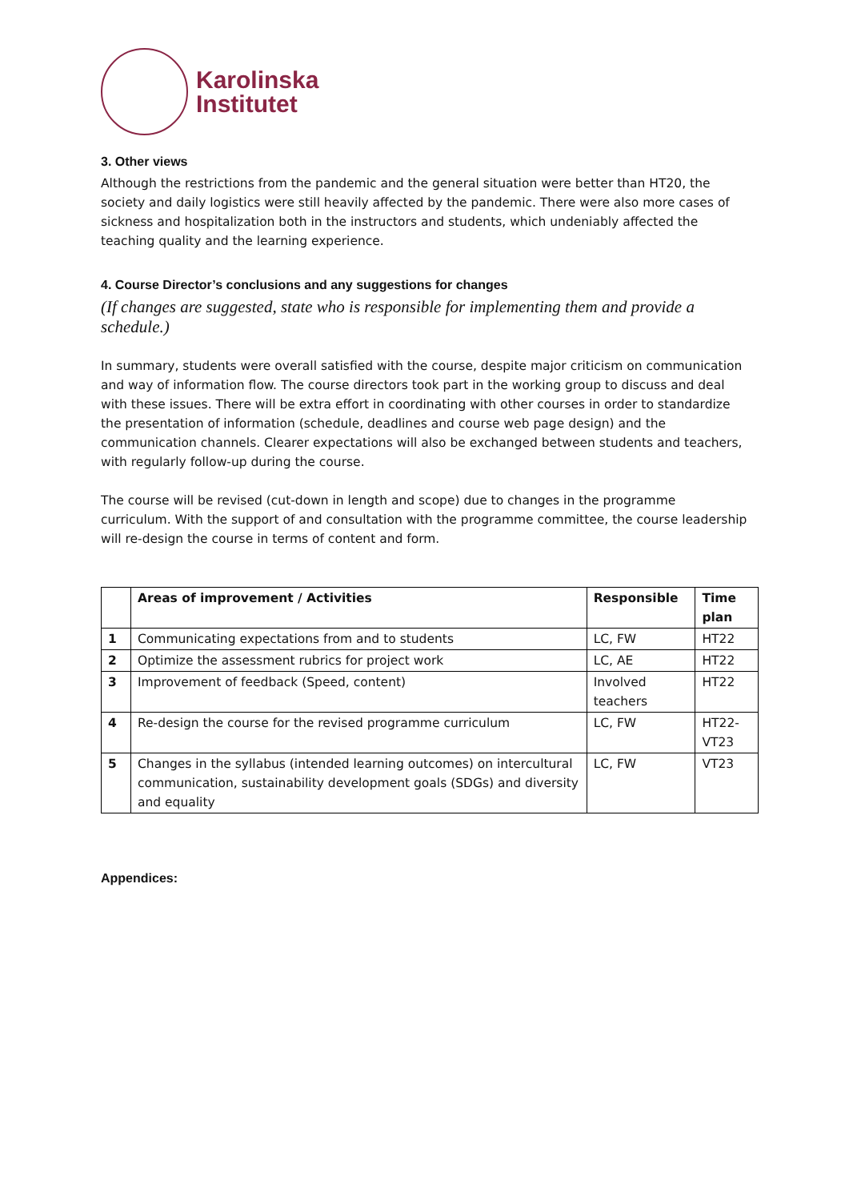Karolinska
Institutet
3. Other views
Although the restrictions from the pandemic and the general situation were better than HT20, the society and daily logistics were still heavily affected by the pandemic. There were also more cases of sickness and hospitalization both in the instructors and students, which undeniably affected the teaching quality and the learning experience.
4. Course Director’s conclusions and any suggestions for changes
(If changes are suggested, state who is responsible for implementing them and provide a schedule.)
In summary, students were overall satisfied with the course, despite major criticism on communication and way of information flow. The course directors took part in the working group to discuss and deal with these issues. There will be extra effort in coordinating with other courses in order to standardize the presentation of information (schedule, deadlines and course web page design) and the communication channels. Clearer expectations will also be exchanged between students and teachers, with regularly follow-up during the course.
The course will be revised (cut-down in length and scope) due to changes in the programme curriculum. With the support of and consultation with the programme committee, the course leadership will re-design the course in terms of content and form.
| | Areas of improvement / Activities | Responsible | Time plan |
| --- | --- | --- | --- |
| 1 | Communicating expectations from and to students | LC, FW | HT22 |
| 2 | Optimize the assessment rubrics for project work | LC, AE | HT22 |
| 3 | Improvement of feedback (Speed, content) | Involved teachers | HT22 |
| 4 | Re-design the course for the revised programme curriculum | LC, FW | HT22-VT23 |
| 5 | Changes in the syllabus (intended learning outcomes) on intercultural communication, sustainability development goals (SDGs) and diversity and equality | LC, FW | VT23 |
Appendices: